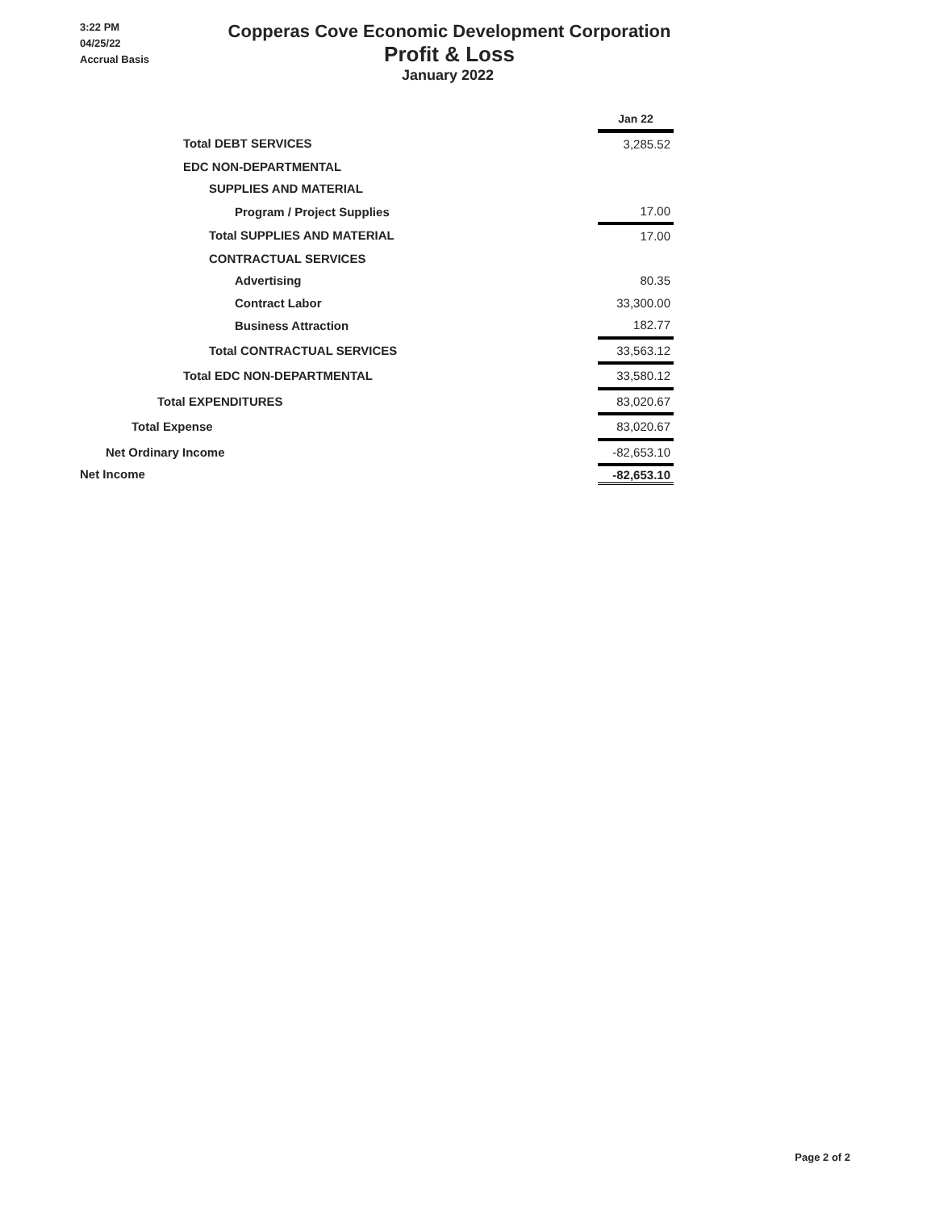3:22 PM
04/25/22
Accrual Basis
Copperas Cove Economic Development Corporation
Profit & Loss
January 2022
| | | Jan 22 |
| Total DEBT SERVICES | | 3,285.52 |
| EDC NON-DEPARTMENTAL | | |
| SUPPLIES AND MATERIAL | | |
| Program / Project Supplies | | 17.00 |
| Total SUPPLIES AND MATERIAL | | 17.00 |
| CONTRACTUAL SERVICES | | |
| Advertising | | 80.35 |
| Contract Labor | | 33,300.00 |
| Business Attraction | | 182.77 |
| Total CONTRACTUAL SERVICES | | 33,563.12 |
| Total EDC NON-DEPARTMENTAL | | 33,580.12 |
| Total EXPENDITURES | | 83,020.67 |
| Total Expense | | 83,020.67 |
| Net Ordinary Income | | -82,653.10 |
| Net Income | | -82,653.10 |
Page 2 of 2